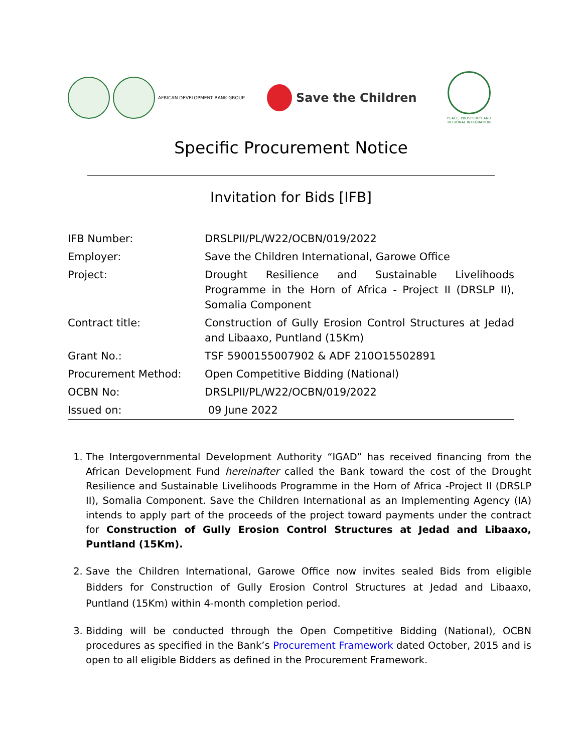AFRICAN DEVELOPMENT BANK GROUP
Save the Children
PEACE, PROSPERITY AND REGIONAL INTEGRATION
Specific Procurement Notice
Invitation for Bids [IFB]
| IFB Number: | DRSLPII/PL/W22/OCBN/019/2022 |
| Employer: | Save the Children International, Garowe Office |
| Project: | Drought Resilience and Sustainable Livelihoods Programme in the Horn of Africa - Project II (DRSLP II), Somalia Component |
| Contract title: | Construction of Gully Erosion Control Structures at Jedad and Libaaxo, Puntland (15Km) |
| Grant No.: | TSF 5900155007902 & ADF 210O15502891 |
| Procurement Method: | Open Competitive Bidding (National) |
| OCBN No: | DRSLPII/PL/W22/OCBN/019/2022 |
| Issued on: | 09 June 2022 |
1. The Intergovernmental Development Authority “IGAD” has received financing from the African Development Fund hereinafter called the Bank toward the cost of the Drought Resilience and Sustainable Livelihoods Programme in the Horn of Africa -Project II (DRSLP II), Somalia Component. Save the Children International as an Implementing Agency (IA) intends to apply part of the proceeds of the project toward payments under the contract for Construction of Gully Erosion Control Structures at Jedad and Libaaxo, Puntland (15Km).
2. Save the Children International, Garowe Office now invites sealed Bids from eligible Bidders for Construction of Gully Erosion Control Structures at Jedad and Libaaxo, Puntland (15Km) within 4-month completion period.
3. Bidding will be conducted through the Open Competitive Bidding (National), OCBN procedures as specified in the Bank’s Procurement Framework dated October, 2015 and is open to all eligible Bidders as defined in the Procurement Framework.